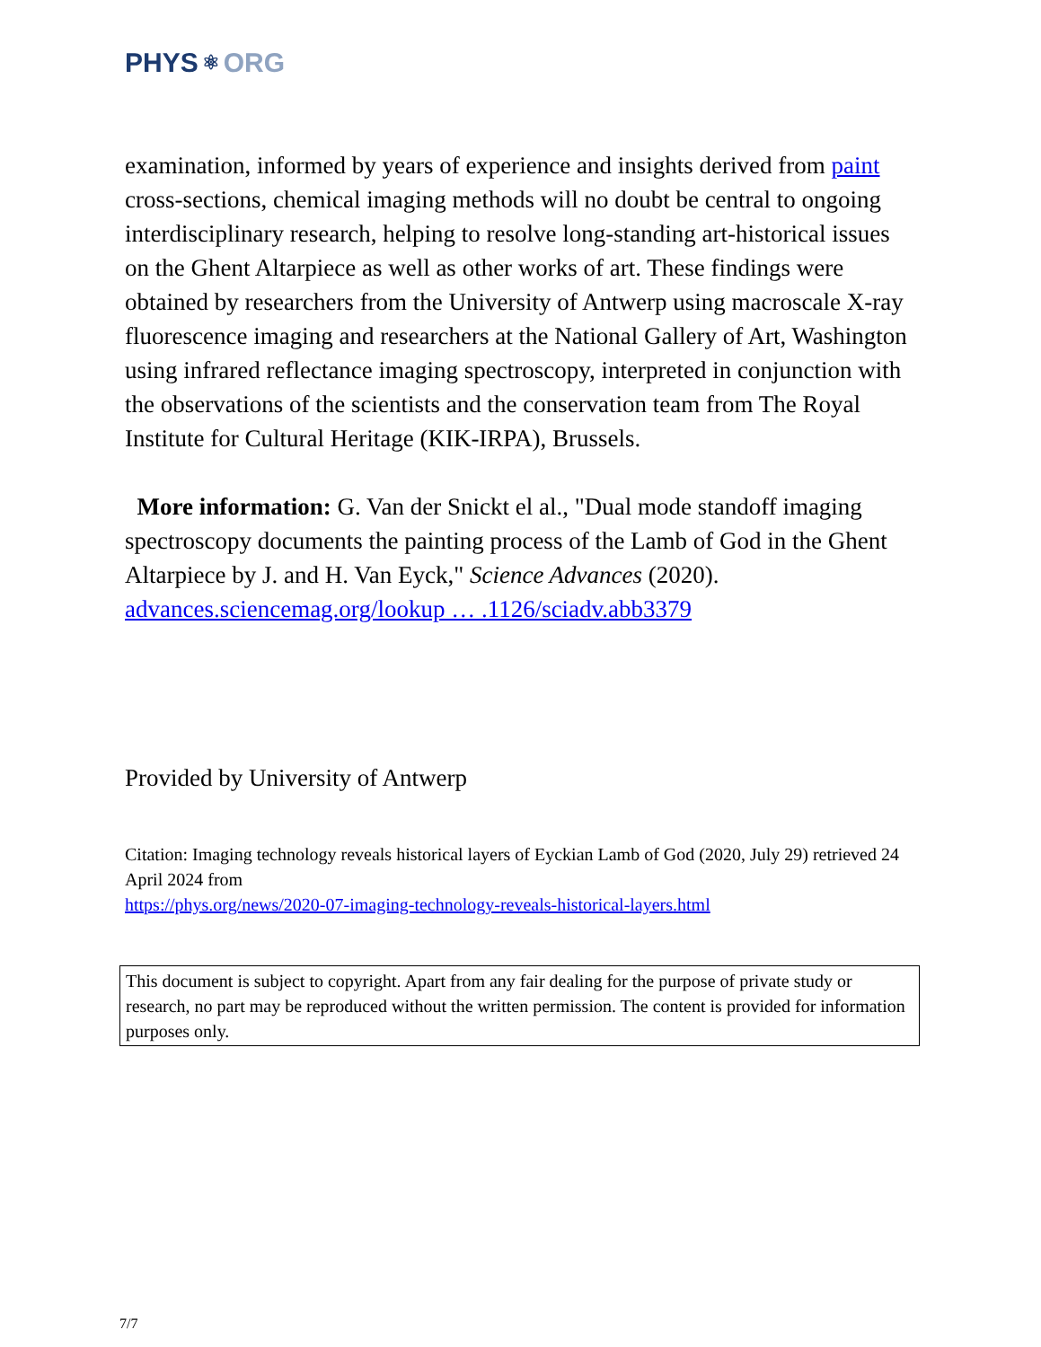PHYS ⚛ ORG
examination, informed by years of experience and insights derived from paint cross-sections, chemical imaging methods will no doubt be central to ongoing interdisciplinary research, helping to resolve long-standing art-historical issues on the Ghent Altarpiece as well as other works of art. These findings were obtained by researchers from the University of Antwerp using macroscale X-ray fluorescence imaging and researchers at the National Gallery of Art, Washington using infrared reflectance imaging spectroscopy, interpreted in conjunction with the observations of the scientists and the conservation team from The Royal Institute for Cultural Heritage (KIK-IRPA), Brussels.
More information: G. Van der Snickt el al., "Dual mode standoff imaging spectroscopy documents the painting process of the Lamb of God in the Ghent Altarpiece by J. and H. Van Eyck," Science Advances (2020). advances.sciencemag.org/lookup … .1126/sciadv.abb3379
Provided by University of Antwerp
Citation: Imaging technology reveals historical layers of Eyckian Lamb of God (2020, July 29) retrieved 24 April 2024 from
https://phys.org/news/2020-07-imaging-technology-reveals-historical-layers.html
This document is subject to copyright. Apart from any fair dealing for the purpose of private study or research, no part may be reproduced without the written permission. The content is provided for information purposes only.
7/7